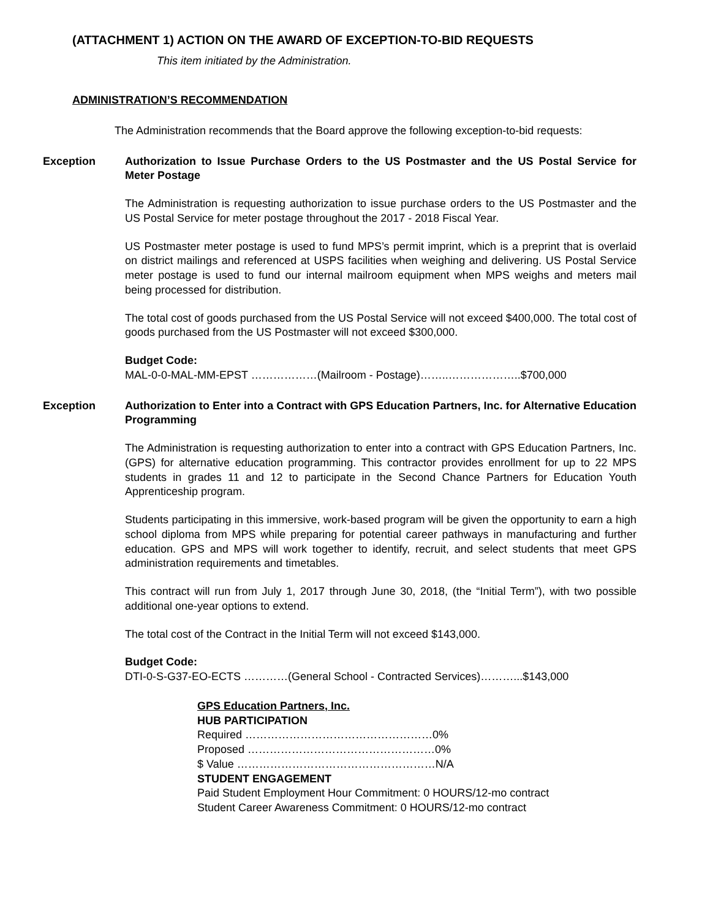(ATTACHMENT 1) ACTION ON THE AWARD OF EXCEPTION-TO-BID REQUESTS
This item initiated by the Administration.
ADMINISTRATION’S RECOMMENDATION
The Administration recommends that the Board approve the following exception-to-bid requests:
Exception Authorization to Issue Purchase Orders to the US Postmaster and the US Postal Service for Meter Postage
The Administration is requesting authorization to issue purchase orders to the US Postmaster and the US Postal Service for meter postage throughout the 2017 - 2018 Fiscal Year.
US Postmaster meter postage is used to fund MPS’s permit imprint, which is a preprint that is overlaid on district mailings and referenced at USPS facilities when weighing and delivering. US Postal Service meter postage is used to fund our internal mailroom equipment when MPS weighs and meters mail being processed for distribution.
The total cost of goods purchased from the US Postal Service will not exceed $400,000. The total cost of goods purchased from the US Postmaster will not exceed $300,000.
Budget Code:
MAL-0-0-MAL-MM-EPST ………………(Mailroom - Postage)……..………………..$700,000
Exception Authorization to Enter into a Contract with GPS Education Partners, Inc. for Alternative Education Programming
The Administration is requesting authorization to enter into a contract with GPS Education Partners, Inc. (GPS) for alternative education programming. This contractor provides enrollment for up to 22 MPS students in grades 11 and 12 to participate in the Second Chance Partners for Education Youth Apprenticeship program.
Students participating in this immersive, work-based program will be given the opportunity to earn a high school diploma from MPS while preparing for potential career pathways in manufacturing and further education. GPS and MPS will work together to identify, recruit, and select students that meet GPS administration requirements and timetables.
This contract will run from July 1, 2017 through June 30, 2018, (the “Initial Term”), with two possible additional one-year options to extend.
The total cost of the Contract in the Initial Term will not exceed $143,000.
Budget Code:
DTI-0-S-G37-EO-ECTS …………(General School - Contracted Services)………...$143,000
GPS Education Partners, Inc.
HUB PARTICIPATION
Required ……………………………………………0%
Proposed ……………………………………………0%
$ Value ………………………………………………N/A
STUDENT ENGAGEMENT
Paid Student Employment Hour Commitment: 0 HOURS/12-mo contract
Student Career Awareness Commitment: 0 HOURS/12-mo contract